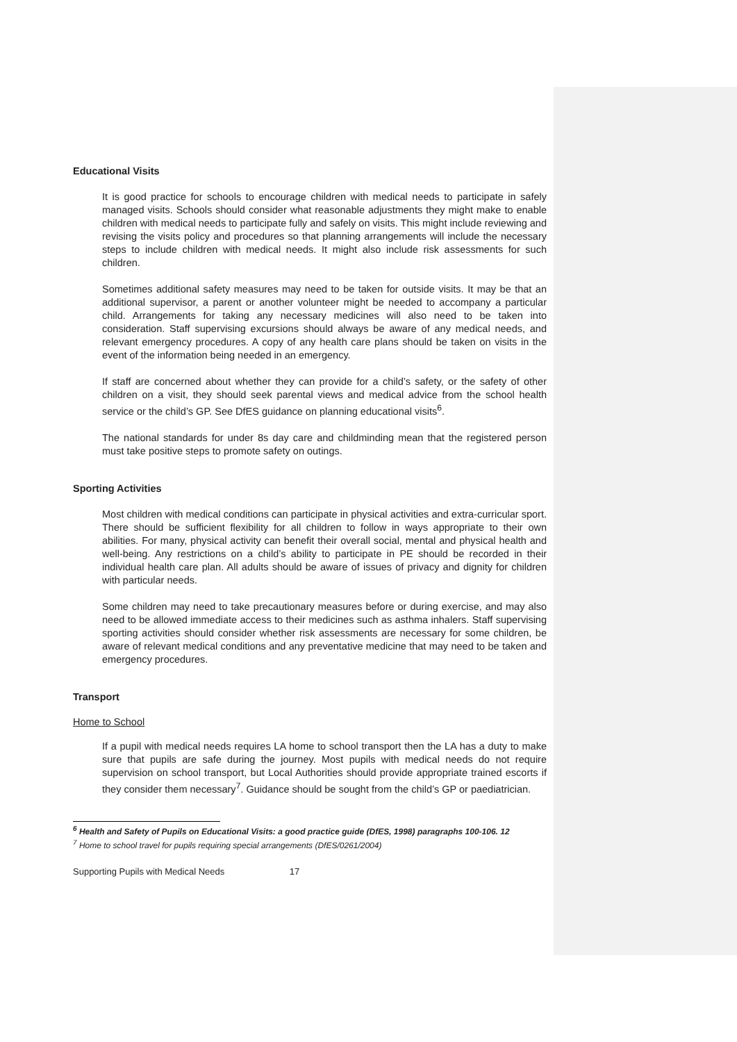Educational Visits
It is good practice for schools to encourage children with medical needs to participate in safely managed visits. Schools should consider what reasonable adjustments they might make to enable children with medical needs to participate fully and safely on visits. This might include reviewing and revising the visits policy and procedures so that planning arrangements will include the necessary steps to include children with medical needs. It might also include risk assessments for such children.
Sometimes additional safety measures may need to be taken for outside visits. It may be that an additional supervisor, a parent or another volunteer might be needed to accompany a particular child. Arrangements for taking any necessary medicines will also need to be taken into consideration. Staff supervising excursions should always be aware of any medical needs, and relevant emergency procedures. A copy of any health care plans should be taken on visits in the event of the information being needed in an emergency.
If staff are concerned about whether they can provide for a child’s safety, or the safety of other children on a visit, they should seek parental views and medical advice from the school health service or the child’s GP. See DfES guidance on planning educational visits<sup>6</sup>.
The national standards for under 8s day care and childminding mean that the registered person must take positive steps to promote safety on outings.
Sporting Activities
Most children with medical conditions can participate in physical activities and extra-curricular sport. There should be sufficient flexibility for all children to follow in ways appropriate to their own abilities. For many, physical activity can benefit their overall social, mental and physical health and well-being. Any restrictions on a child’s ability to participate in PE should be recorded in their individual health care plan. All adults should be aware of issues of privacy and dignity for children with particular needs.
Some children may need to take precautionary measures before or during exercise, and may also need to be allowed immediate access to their medicines such as asthma inhalers. Staff supervising sporting activities should consider whether risk assessments are necessary for some children, be aware of relevant medical conditions and any preventative medicine that may need to be taken and emergency procedures.
Transport
Home to School
If a pupil with medical needs requires LA home to school transport then the LA has a duty to make sure that pupils are safe during the journey. Most pupils with medical needs do not require supervision on school transport, but Local Authorities should provide appropriate trained escorts if they consider them necessary<sup>7</sup>. Guidance should be sought from the child’s GP or paediatrician.
<sup>6</sup> Health and Safety of Pupils on Educational Visits: a good practice guide (DfES, 1998) paragraphs 100-106. 12
<sup>7</sup> Home to school travel for pupils requiring special arrangements (DfES/0261/2004)
Supporting Pupils with Medical Needs 17